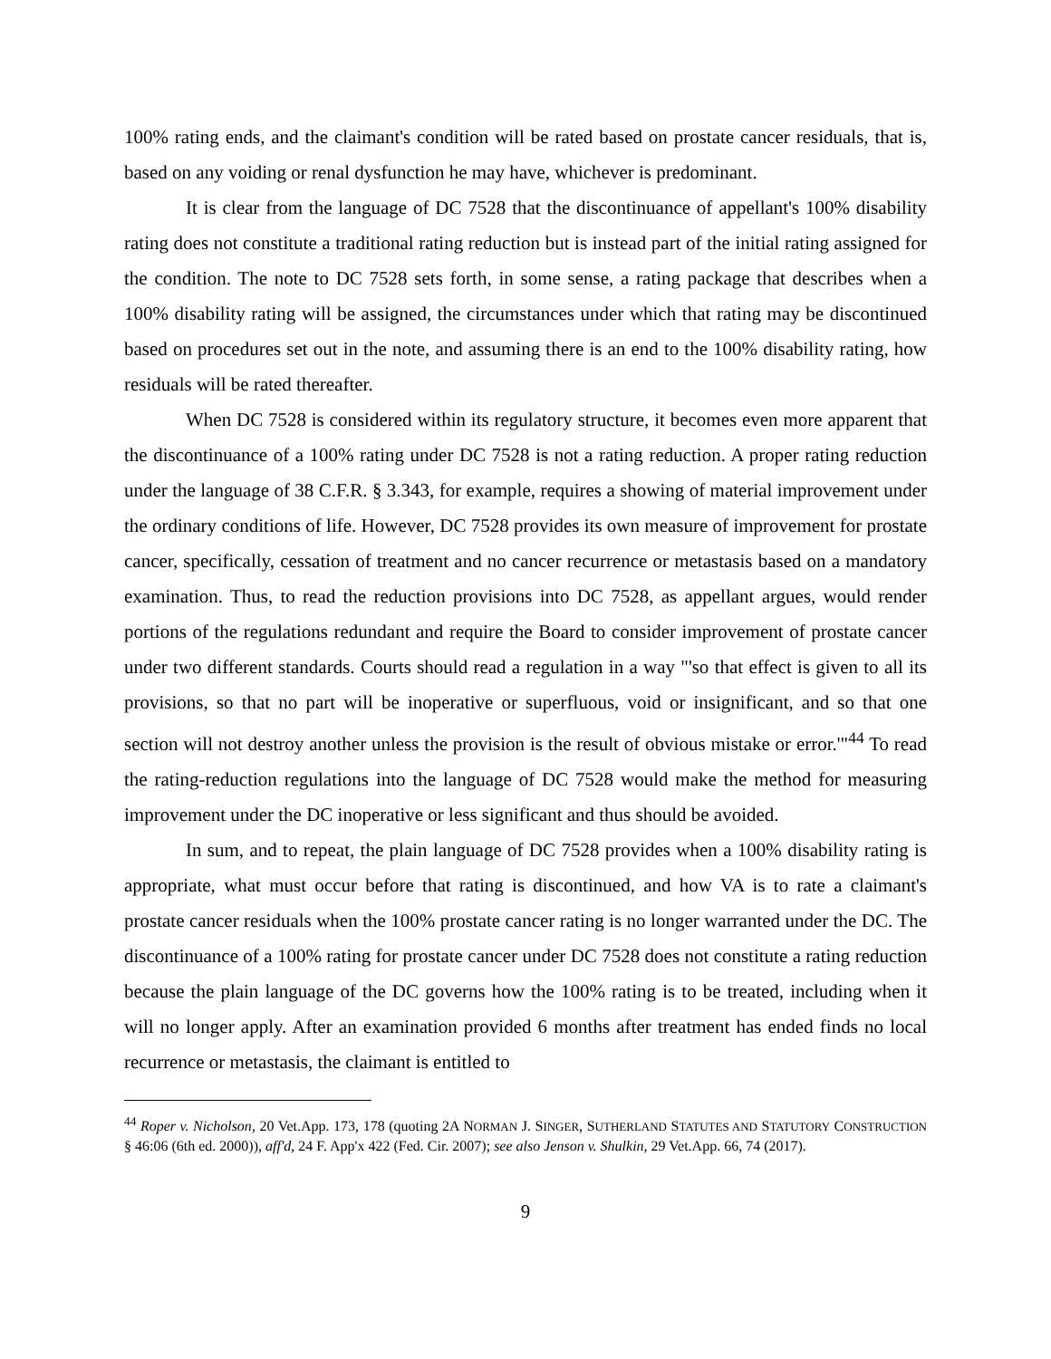100% rating ends, and the claimant's condition will be rated based on prostate cancer residuals, that is, based on any voiding or renal dysfunction he may have, whichever is predominant.
It is clear from the language of DC 7528 that the discontinuance of appellant's 100% disability rating does not constitute a traditional rating reduction but is instead part of the initial rating assigned for the condition. The note to DC 7528 sets forth, in some sense, a rating package that describes when a 100% disability rating will be assigned, the circumstances under which that rating may be discontinued based on procedures set out in the note, and assuming there is an end to the 100% disability rating, how residuals will be rated thereafter.
When DC 7528 is considered within its regulatory structure, it becomes even more apparent that the discontinuance of a 100% rating under DC 7528 is not a rating reduction. A proper rating reduction under the language of 38 C.F.R. § 3.343, for example, requires a showing of material improvement under the ordinary conditions of life. However, DC 7528 provides its own measure of improvement for prostate cancer, specifically, cessation of treatment and no cancer recurrence or metastasis based on a mandatory examination. Thus, to read the reduction provisions into DC 7528, as appellant argues, would render portions of the regulations redundant and require the Board to consider improvement of prostate cancer under two different standards. Courts should read a regulation in a way "'so that effect is given to all its provisions, so that no part will be inoperative or superfluous, void or insignificant, and so that one section will not destroy another unless the provision is the result of obvious mistake or error.'"<sup>44</sup> To read the rating-reduction regulations into the language of DC 7528 would make the method for measuring improvement under the DC inoperative or less significant and thus should be avoided.
In sum, and to repeat, the plain language of DC 7528 provides when a 100% disability rating is appropriate, what must occur before that rating is discontinued, and how VA is to rate a claimant's prostate cancer residuals when the 100% prostate cancer rating is no longer warranted under the DC. The discontinuance of a 100% rating for prostate cancer under DC 7528 does not constitute a rating reduction because the plain language of the DC governs how the 100% rating is to be treated, including when it will no longer apply. After an examination provided 6 months after treatment has ended finds no local recurrence or metastasis, the claimant is entitled to
<sup>44</sup> Roper v. Nicholson, 20 Vet.App. 173, 178 (quoting 2A NORMAN J. SINGER, SUTHERLAND STATUTES AND STATUTORY CONSTRUCTION § 46:06 (6th ed. 2000)), aff'd, 24 F. App'x 422 (Fed. Cir. 2007); see also Jenson v. Shulkin, 29 Vet.App. 66, 74 (2017).
9